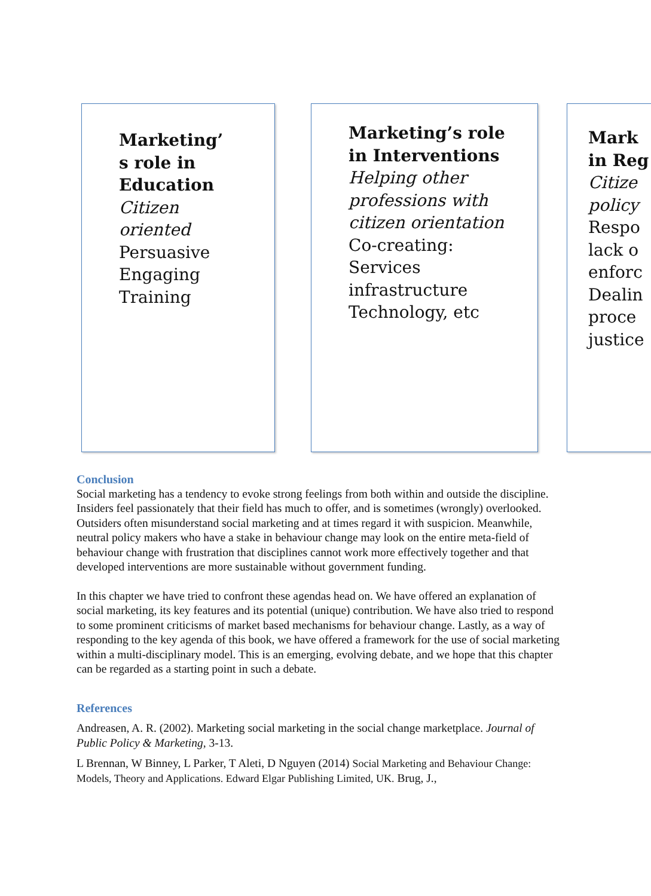Marketing’
s role in
Education
Citizen
oriented
Persuasive
Engaging
Training
Marketing’s role
in Interventions
Helping other
professions with
citizen orientation
Co-creating:
Services
infrastructure
Technology, etc
Mark
in Reg
Citize
policy
Respo
lack o
enforc
Dealin
proce
justice
Conclusion
Social marketing has a tendency to evoke strong feelings from both within and outside the discipline. Insiders feel passionately that their field has much to offer, and is sometimes (wrongly) overlooked. Outsiders often misunderstand social marketing and at times regard it with suspicion. Meanwhile, neutral policy makers who have a stake in behaviour change may look on the entire meta-field of behaviour change with frustration that disciplines cannot work more effectively together and that developed interventions are more sustainable without government funding.
In this chapter we have tried to confront these agendas head on. We have offered an explanation of social marketing, its key features and its potential (unique) contribution. We have also tried to respond to some prominent criticisms of market based mechanisms for behaviour change. Lastly, as a way of responding to the key agenda of this book, we have offered a framework for the use of social marketing within a multi-disciplinary model. This is an emerging, evolving debate, and we hope that this chapter can be regarded as a starting point in such a debate.
References
Andreasen, A. R. (2002). Marketing social marketing in the social change marketplace. Journal of Public Policy & Marketing, 3-13.
L Brennan, W Binney, L Parker, T Aleti, D Nguyen (2014) Social Marketing and Behaviour Change: Models, Theory and Applications. Edward Elgar Publishing Limited, UK. Brug, J.,